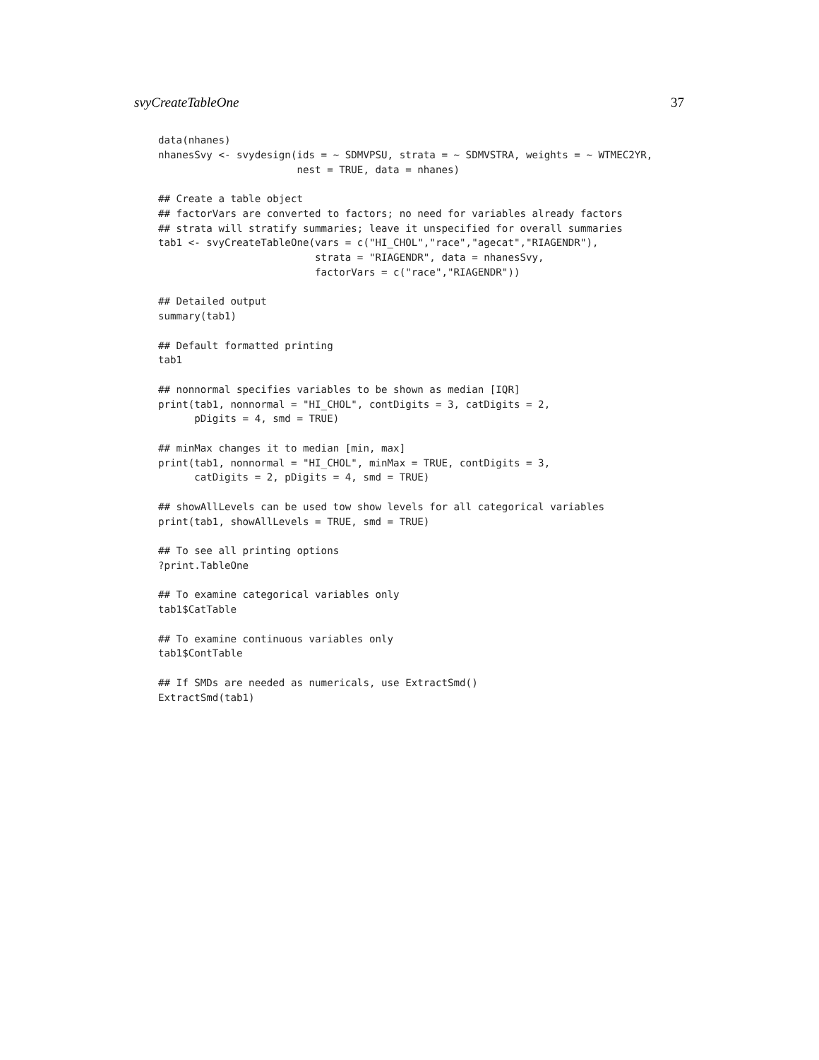svyCreateTableOne 37
data(nhanes)
nhanesSvy <- svydesign(ids = ~ SDMVPSU, strata = ~ SDMVSTRA, weights = ~ WTMEC2YR,
                       nest = TRUE, data = nhanes)

## Create a table object
## factorVars are converted to factors; no need for variables already factors
## strata will stratify summaries; leave it unspecified for overall summaries
tab1 <- svyCreateTableOne(vars = c("HI_CHOL","race","agecat","RIAGENDR"),
                          strata = "RIAGENDR", data = nhanesSvy,
                          factorVars = c("race","RIAGENDR"))

## Detailed output
summary(tab1)

## Default formatted printing
tab1

## nonnormal specifies variables to be shown as median [IQR]
print(tab1, nonnormal = "HI_CHOL", contDigits = 3, catDigits = 2,
      pDigits = 4, smd = TRUE)

## minMax changes it to median [min, max]
print(tab1, nonnormal = "HI_CHOL", minMax = TRUE, contDigits = 3,
      catDigits = 2, pDigits = 4, smd = TRUE)

## showAllLevels can be used tow show levels for all categorical variables
print(tab1, showAllLevels = TRUE, smd = TRUE)

## To see all printing options
?print.TableOne

## To examine categorical variables only
tab1$CatTable

## To examine continuous variables only
tab1$ContTable

## If SMDs are needed as numericals, use ExtractSmd()
ExtractSmd(tab1)